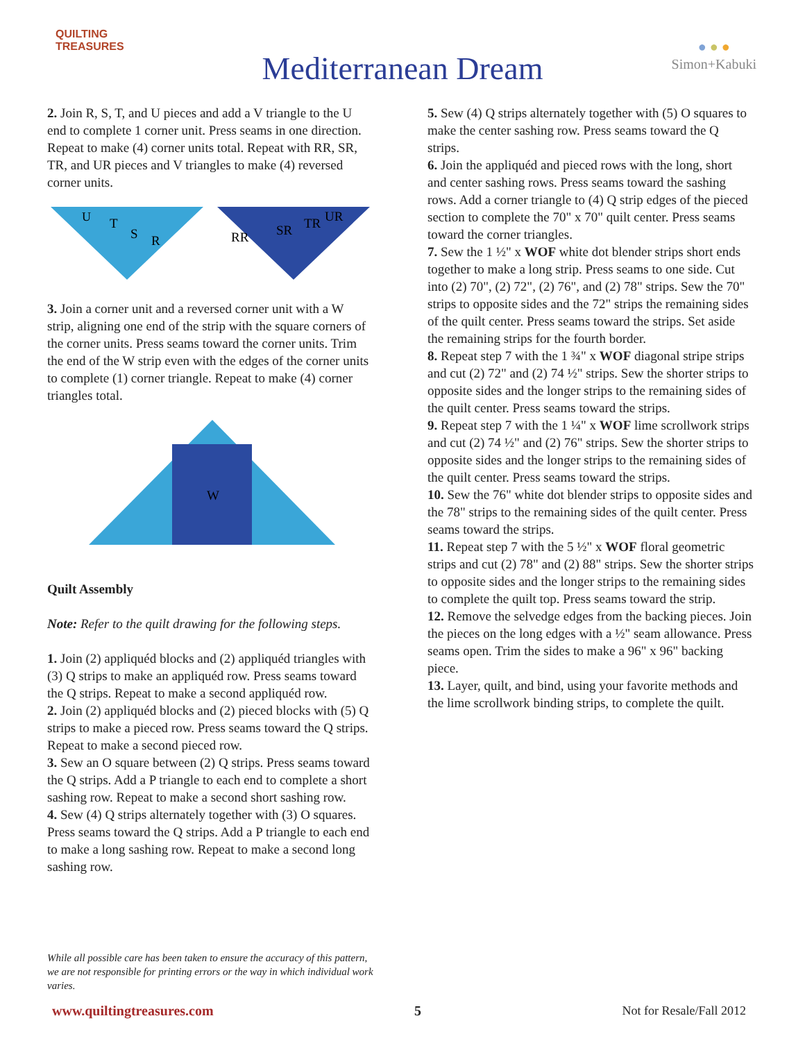QUILTING
TREASURES
Mediterranean Dream
● ● ●
Simon+Kabuki
2. Join R, S, T, and U pieces and add a V triangle to the U end to complete 1 corner unit. Press seams in one direction. Repeat to make (4) corner units total. Repeat with RR, SR, TR, and UR pieces and V triangles to make (4) reversed corner units.
U
T
S
R
RR
SR
TR
UR
3. Join a corner unit and a reversed corner unit with a W strip, aligning one end of the strip with the square corners of the corner units. Press seams toward the corner units. Trim the end of the W strip even with the edges of the corner units to complete (1) corner triangle. Repeat to make (4) corner triangles total.
W
Quilt Assembly
Note: Refer to the quilt drawing for the following steps.
1. Join (2) appliquéd blocks and (2) appliquéd triangles with (3) Q strips to make an appliquéd row. Press seams toward the Q strips. Repeat to make a second appliquéd row.
2. Join (2) appliquéd blocks and (2) pieced blocks with (5) Q strips to make a pieced row. Press seams toward the Q strips. Repeat to make a second pieced row.
3. Sew an O square between (2) Q strips. Press seams toward the Q strips. Add a P triangle to each end to complete a short sashing row. Repeat to make a second short sashing row.
4. Sew (4) Q strips alternately together with (3) O squares. Press seams toward the Q strips. Add a P triangle to each end to make a long sashing row. Repeat to make a second long sashing row.
5. Sew (4) Q strips alternately together with (5) O squares to make the center sashing row. Press seams toward the Q strips.
6. Join the appliquéd and pieced rows with the long, short and center sashing rows. Press seams toward the sashing rows. Add a corner triangle to (4) Q strip edges of the pieced section to complete the 70" x 70" quilt center. Press seams toward the corner triangles.
7. Sew the 1 ½" x WOF white dot blender strips short ends together to make a long strip. Press seams to one side. Cut into (2) 70", (2) 72", (2) 76", and (2) 78" strips. Sew the 70" strips to opposite sides and the 72" strips the remaining sides of the quilt center. Press seams toward the strips. Set aside the remaining strips for the fourth border.
8. Repeat step 7 with the 1 ¾" x WOF diagonal stripe strips and cut (2) 72" and (2) 74 ½" strips. Sew the shorter strips to opposite sides and the longer strips to the remaining sides of the quilt center. Press seams toward the strips.
9. Repeat step 7 with the 1 ¼" x WOF lime scrollwork strips and cut (2) 74 ½" and (2) 76" strips. Sew the shorter strips to opposite sides and the longer strips to the remaining sides of the quilt center. Press seams toward the strips.
10. Sew the 76" white dot blender strips to opposite sides and the 78" strips to the remaining sides of the quilt center. Press seams toward the strips.
11. Repeat step 7 with the 5 ½" x WOF floral geometric strips and cut (2) 78" and (2) 88" strips. Sew the shorter strips to opposite sides and the longer strips to the remaining sides to complete the quilt top. Press seams toward the strip.
12. Remove the selvedge edges from the backing pieces. Join the pieces on the long edges with a ½" seam allowance. Press seams open. Trim the sides to make a 96" x 96" backing piece.
13. Layer, quilt, and bind, using your favorite methods and the lime scrollwork binding strips, to complete the quilt.
While all possible care has been taken to ensure the accuracy of this pattern, we are not responsible for printing errors or the way in which individual work varies.
www.quiltingtreasures.com 5 Not for Resale/Fall 2012